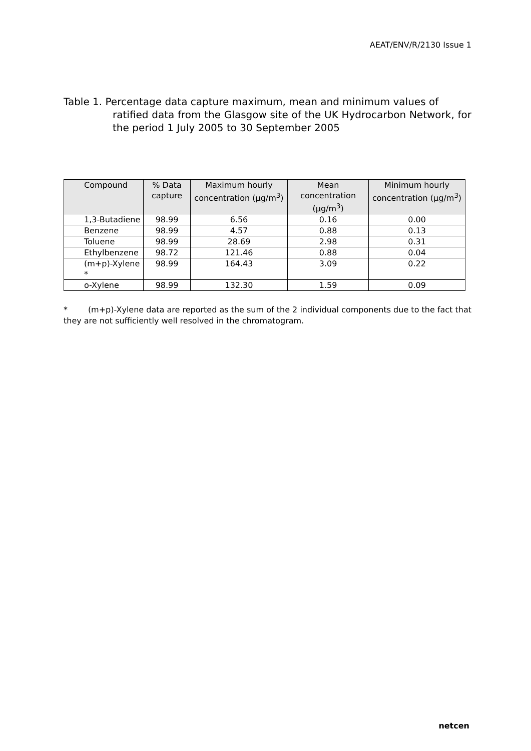AEAT/ENV/R/2130 Issue 1
Table 1. Percentage data capture maximum, mean and minimum values of
ratified data from the Glasgow site of the UK Hydrocarbon Network, for the period 1 July 2005 to 30 September 2005
| Compound | % Data capture | Maximum hourly concentration (µg/m<sup>3</sup>) | Mean concentration (µg/m<sup>3</sup>) | Minimum hourly concentration (µg/m<sup>3</sup>) |
| --- | --- | --- | --- | --- |
| 1,3-Butadiene | 98.99 | 6.56 | 0.16 | 0.00 |
| Benzene | 98.99 | 4.57 | 0.88 | 0.13 |
| Toluene | 98.99 | 28.69 | 2.98 | 0.31 |
| Ethylbenzene | 98.72 | 121.46 | 0.88 | 0.04 |
| (m+p)-Xylene * | 98.99 | 164.43 | 3.09 | 0.22 |
| o-Xylene | 98.99 | 132.30 | 1.59 | 0.09 |
* (m+p)-Xylene data are reported as the sum of the 2 individual components due to the fact that they are not sufficiently well resolved in the chromatogram.
netcen